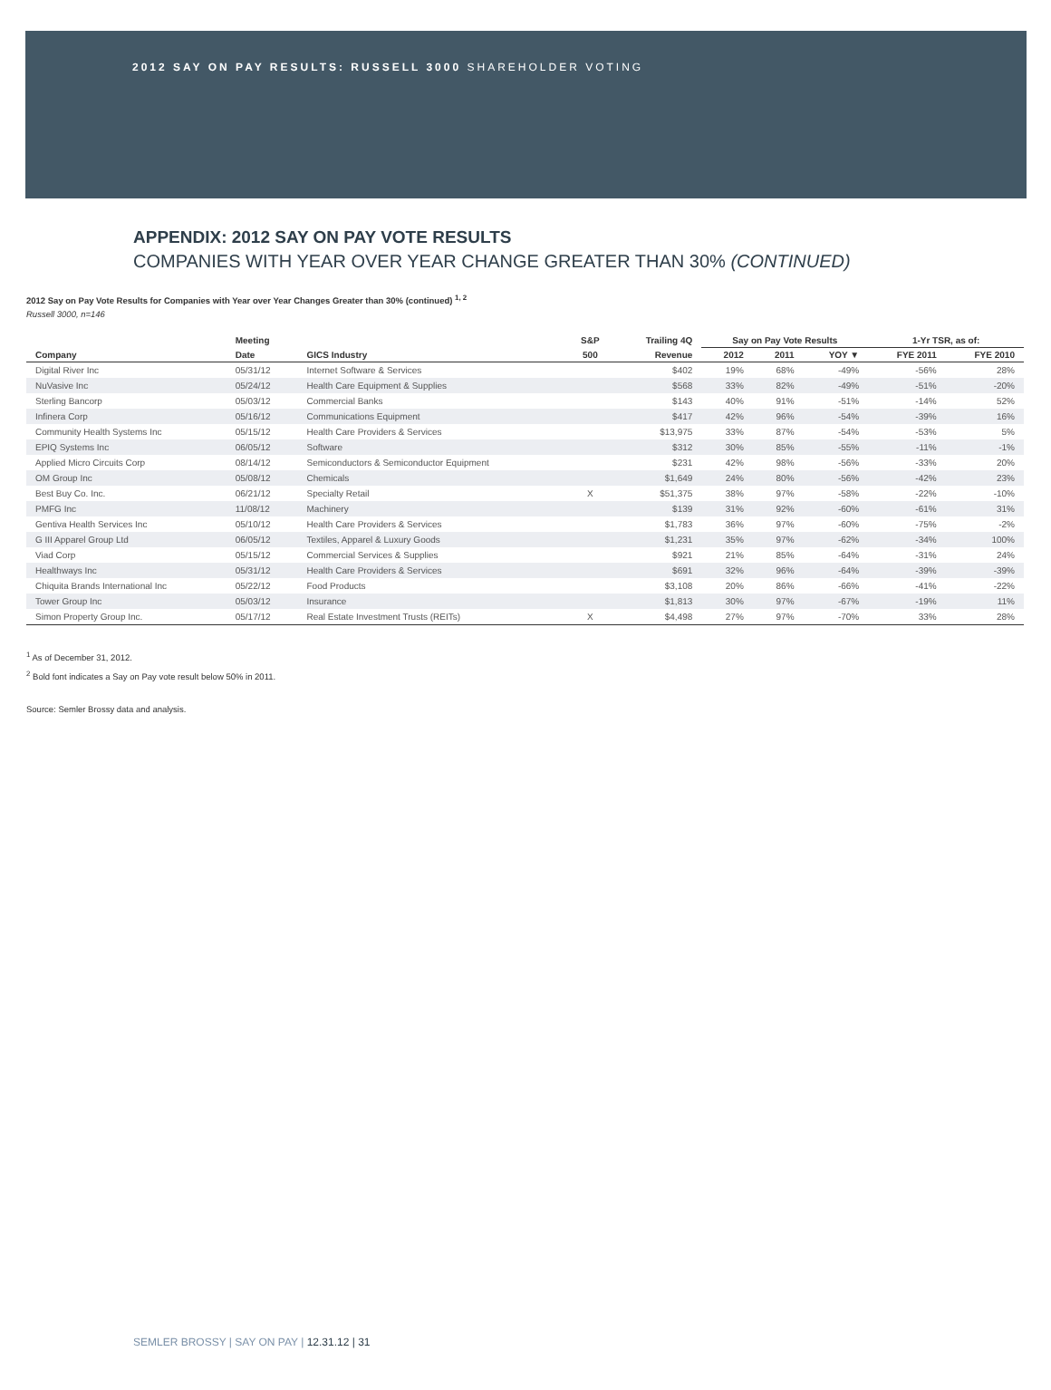2012 SAY ON PAY RESULTS: RUSSELL 3000 SHAREHOLDER VOTING
APPENDIX: 2012 SAY ON PAY VOTE RESULTS
COMPANIES WITH YEAR OVER YEAR CHANGE GREATER THAN 30% (CONTINUED)
2012 Say on Pay Vote Results for Companies with Year over Year Changes Greater than 30% (continued) <sup>1, 2</sup>
Russell 3000, n=146
| | Meeting | | S&P | Trailing 4Q | Say on Pay Vote Results | | | 1-Yr TSR, as of: | |
| --- | --- | --- | --- | --- | --- | --- | --- | --- | --- |
| Company | Date | GICS Industry | 500 | Revenue | 2012 | 2011 | YOY ▼ | FYE 2011 | FYE 2010 |
| Digital River Inc | 05/31/12 | Internet Software & Services | | $402 | 19% | 68% | -49% | -56% | 28% |
| NuVasive Inc | 05/24/12 | Health Care Equipment & Supplies | | $568 | 33% | 82% | -49% | -51% | -20% |
| Sterling Bancorp | 05/03/12 | Commercial Banks | | $143 | 40% | 91% | -51% | -14% | 52% |
| Infinera Corp | 05/16/12 | Communications Equipment | | $417 | 42% | 96% | -54% | -39% | 16% |
| Community Health Systems Inc | 05/15/12 | Health Care Providers & Services | | $13,975 | 33% | 87% | -54% | -53% | 5% |
| EPIQ Systems Inc | 06/05/12 | Software | | $312 | 30% | 85% | -55% | -11% | -1% |
| Applied Micro Circuits Corp | 08/14/12 | Semiconductors & Semiconductor Equipment | | $231 | 42% | 98% | -56% | -33% | 20% |
| OM Group Inc | 05/08/12 | Chemicals | | $1,649 | 24% | 80% | -56% | -42% | 23% |
| Best Buy Co. Inc. | 06/21/12 | Specialty Retail | X | $51,375 | 38% | 97% | -58% | -22% | -10% |
| PMFG Inc | 11/08/12 | Machinery | | $139 | 31% | 92% | -60% | -61% | 31% |
| Gentiva Health Services Inc | 05/10/12 | Health Care Providers & Services | | $1,783 | 36% | 97% | -60% | -75% | -2% |
| G III Apparel Group Ltd | 06/05/12 | Textiles, Apparel & Luxury Goods | | $1,231 | 35% | 97% | -62% | -34% | 100% |
| Viad Corp | 05/15/12 | Commercial Services & Supplies | | $921 | 21% | 85% | -64% | -31% | 24% |
| Healthways Inc | 05/31/12 | Health Care Providers & Services | | $691 | 32% | 96% | -64% | -39% | -39% |
| Chiquita Brands International Inc | 05/22/12 | Food Products | | $3,108 | 20% | 86% | -66% | -41% | -22% |
| Tower Group Inc | 05/03/12 | Insurance | | $1,813 | 30% | 97% | -67% | -19% | 11% |
| Simon Property Group Inc. | 05/17/12 | Real Estate Investment Trusts (REITs) | X | $4,498 | 27% | 97% | -70% | 33% | 28% |
<sup>1</sup> As of December 31, 2012.
<sup>2</sup> Bold font indicates a Say on Pay vote result below 50% in 2011.
Source: Semler Brossy data and analysis.
SEMLER BROSSY | SAY ON PAY | 12.31.12 | 31